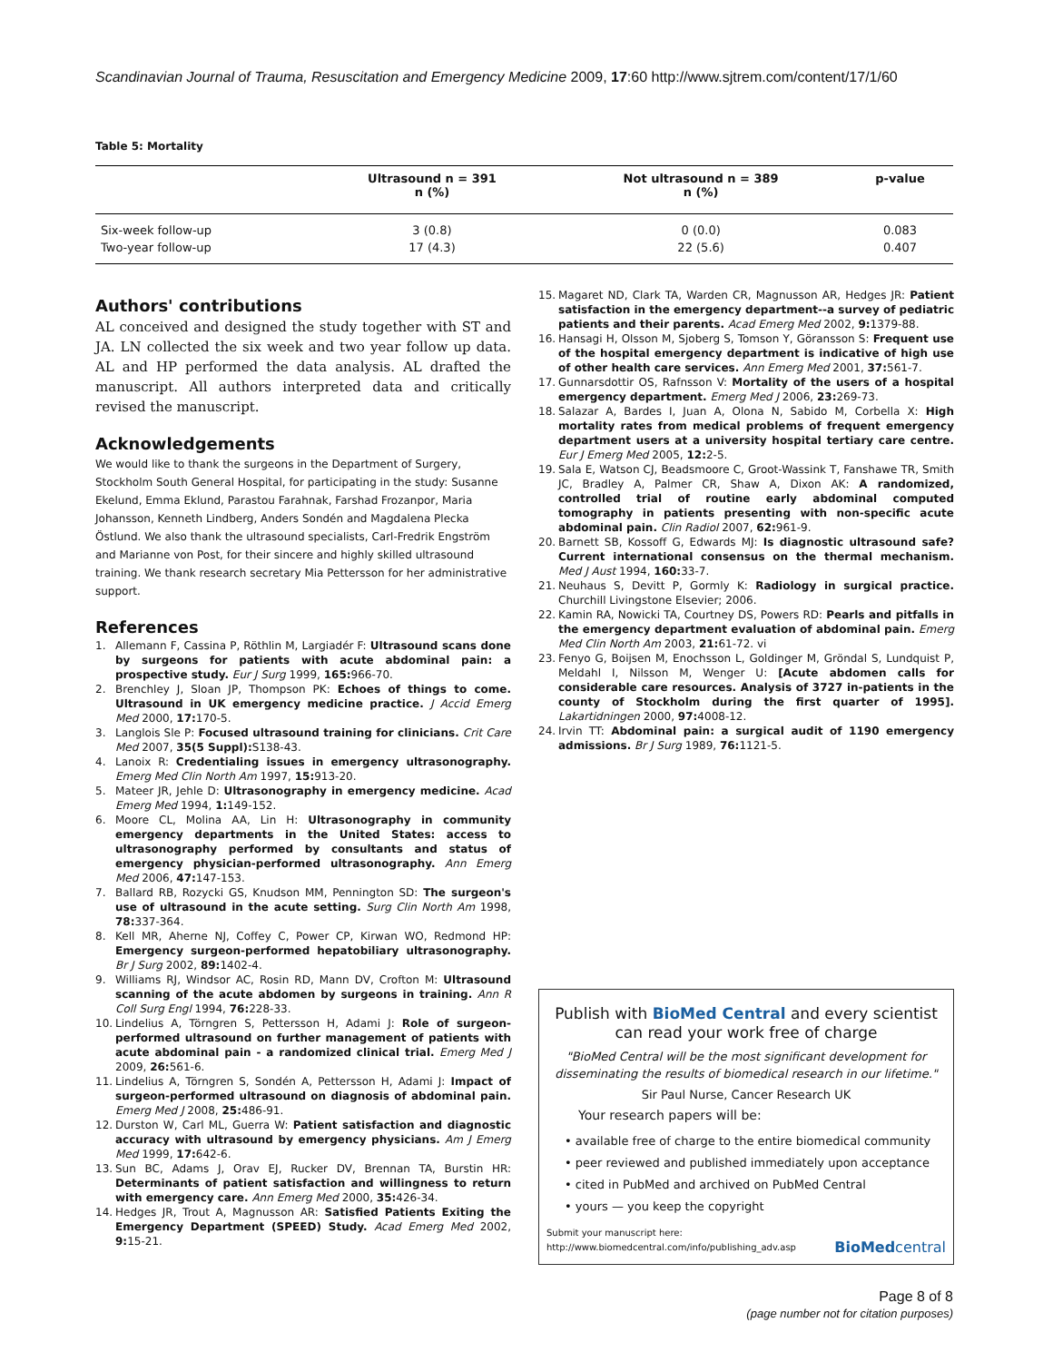Scandinavian Journal of Trauma, Resuscitation and Emergency Medicine 2009, 17:60 http://www.sjtrem.com/content/17/1/60
Table 5: Mortality
| | Ultrasound n = 391 n (%) | Not ultrasound n = 389 n (%) | p-value |
| --- | --- | --- | --- |
| Six-week follow-up | 3 (0.8) | 0 (0.0) | 0.083 |
| Two-year follow-up | 17 (4.3) | 22 (5.6) | 0.407 |
Authors' contributions
AL conceived and designed the study together with ST and JA. LN collected the six week and two year follow up data. AL and HP performed the data analysis. AL drafted the manuscript. All authors interpreted data and critically revised the manuscript.
Acknowledgements
We would like to thank the surgeons in the Department of Surgery, Stockholm South General Hospital, for participating in the study: Susanne Ekelund, Emma Eklund, Parastou Farahnak, Farshad Frozanpor, Maria Johansson, Kenneth Lindberg, Anders Sondén and Magdalena Plecka Östlund. We also thank the ultrasound specialists, Carl-Fredrik Engström and Marianne von Post, for their sincere and highly skilled ultrasound training. We thank research secretary Mia Pettersson for her administrative support.
References
1. Allemann F, Cassina P, Röthlin M, Largiadér F: Ultrasound scans done by surgeons for patients with acute abdominal pain: a prospective study. Eur J Surg 1999, 165: 966-70.
2. Brenchley J, Sloan JP, Thompson PK: Echoes of things to come. Ultrasound in UK emergency medicine practice. J Accid Emerg Med 2000, 17: 170-5.
3. Langlois Sle P: Focused ultrasound training for clinicians. Crit Care Med 2007, 35(5 Suppl): S138-43.
4. Lanoix R: Credentialing issues in emergency ultrasonography. Emerg Med Clin North Am 1997, 15: 913-20.
5. Mateer JR, Jehle D: Ultrasonography in emergency medicine. Acad Emerg Med 1994, 1: 149-152.
6. Moore CL, Molina AA, Lin H: Ultrasonography in community emergency departments in the United States: access to ultrasonography performed by consultants and status of emergency physician-performed ultrasonography. Ann Emerg Med 2006, 47: 147-153.
7. Ballard RB, Rozycki GS, Knudson MM, Pennington SD: The surgeon's use of ultrasound in the acute setting. Surg Clin North Am 1998, 78: 337-364.
8. Kell MR, Aherne NJ, Coffey C, Power CP, Kirwan WO, Redmond HP: Emergency surgeon-performed hepatobiliary ultrasonography. Br J Surg 2002, 89: 1402-4.
9. Williams RJ, Windsor AC, Rosin RD, Mann DV, Crofton M: Ultrasound scanning of the acute abdomen by surgeons in training. Ann R Coll Surg Engl 1994, 76: 228-33.
10. Lindelius A, Törngren S, Pettersson H, Adami J: Role of surgeon-performed ultrasound on further management of patients with acute abdominal pain - a randomized clinical trial. Emerg Med J 2009, 26: 561-6.
11. Lindelius A, Törngren S, Sondén A, Pettersson H, Adami J: Impact of surgeon-performed ultrasound on diagnosis of abdominal pain. Emerg Med J 2008, 25: 486-91.
12. Durston W, Carl ML, Guerra W: Patient satisfaction and diagnostic accuracy with ultrasound by emergency physicians. Am J Emerg Med 1999, 17: 642-6.
13. Sun BC, Adams J, Orav EJ, Rucker DV, Brennan TA, Burstin HR: Determinants of patient satisfaction and willingness to return with emergency care. Ann Emerg Med 2000, 35: 426-34.
14. Hedges JR, Trout A, Magnusson AR: Satisfied Patients Exiting the Emergency Department (SPEED) Study. Acad Emerg Med 2002, 9: 15-21.
15. Magaret ND, Clark TA, Warden CR, Magnusson AR, Hedges JR: Patient satisfaction in the emergency department--a survey of pediatric patients and their parents. Acad Emerg Med 2002, 9: 1379-88.
16. Hansagi H, Olsson M, Sjoberg S, Tomson Y, Göransson S: Frequent use of the hospital emergency department is indicative of high use of other health care services. Ann Emerg Med 2001, 37: 561-7.
17. Gunnarsdottir OS, Rafnsson V: Mortality of the users of a hospital emergency department. Emerg Med J 2006, 23: 269-73.
18. Salazar A, Bardes I, Juan A, Olona N, Sabido M, Corbella X: High mortality rates from medical problems of frequent emergency department users at a university hospital tertiary care centre. Eur J Emerg Med 2005, 12: 2-5.
19. Sala E, Watson CJ, Beadsmoore C, Groot-Wassink T, Fanshawe TR, Smith JC, Bradley A, Palmer CR, Shaw A, Dixon AK: A randomized, controlled trial of routine early abdominal computed tomography in patients presenting with non-specific acute abdominal pain. Clin Radiol 2007, 62: 961-9.
20. Barnett SB, Kossoff G, Edwards MJ: Is diagnostic ultrasound safe? Current international consensus on the thermal mechanism. Med J Aust 1994, 160: 33-7.
21. Neuhaus S, Devitt P, Gormly K: Radiology in surgical practice. Churchill Livingstone Elsevier; 2006.
22. Kamin RA, Nowicki TA, Courtney DS, Powers RD: Pearls and pitfalls in the emergency department evaluation of abdominal pain. Emerg Med Clin North Am 2003, 21: 61-72. vi
23. Fenyo G, Boijsen M, Enochsson L, Goldinger M, Gröndal S, Lundquist P, Meldahl I, Nilsson M, Wenger U: [Acute abdomen calls for considerable care resources. Analysis of 3727 in-patients in the county of Stockholm during the first quarter of 1995]. Lakartidningen 2000, 97: 4008-12.
24. Irvin TT: Abdominal pain: a surgical audit of 1190 emergency admissions. Br J Surg 1989, 76: 1121-5.
Publish with BioMed Central and every scientist can read your work free of charge
"BioMed Central will be the most significant development for disseminating the results of biomedical research in our lifetime."
Sir Paul Nurse, Cancer Research UK
Your research papers will be:
• available free of charge to the entire biomedical community
• peer reviewed and published immediately upon acceptance
• cited in PubMed and archived on PubMed Central
• yours — you keep the copyright
Submit your manuscript here:
http://www.biomedcentral.com/info/publishing_adv.asp
BioMedcentral
Page 8 of 8
(page number not for citation purposes)